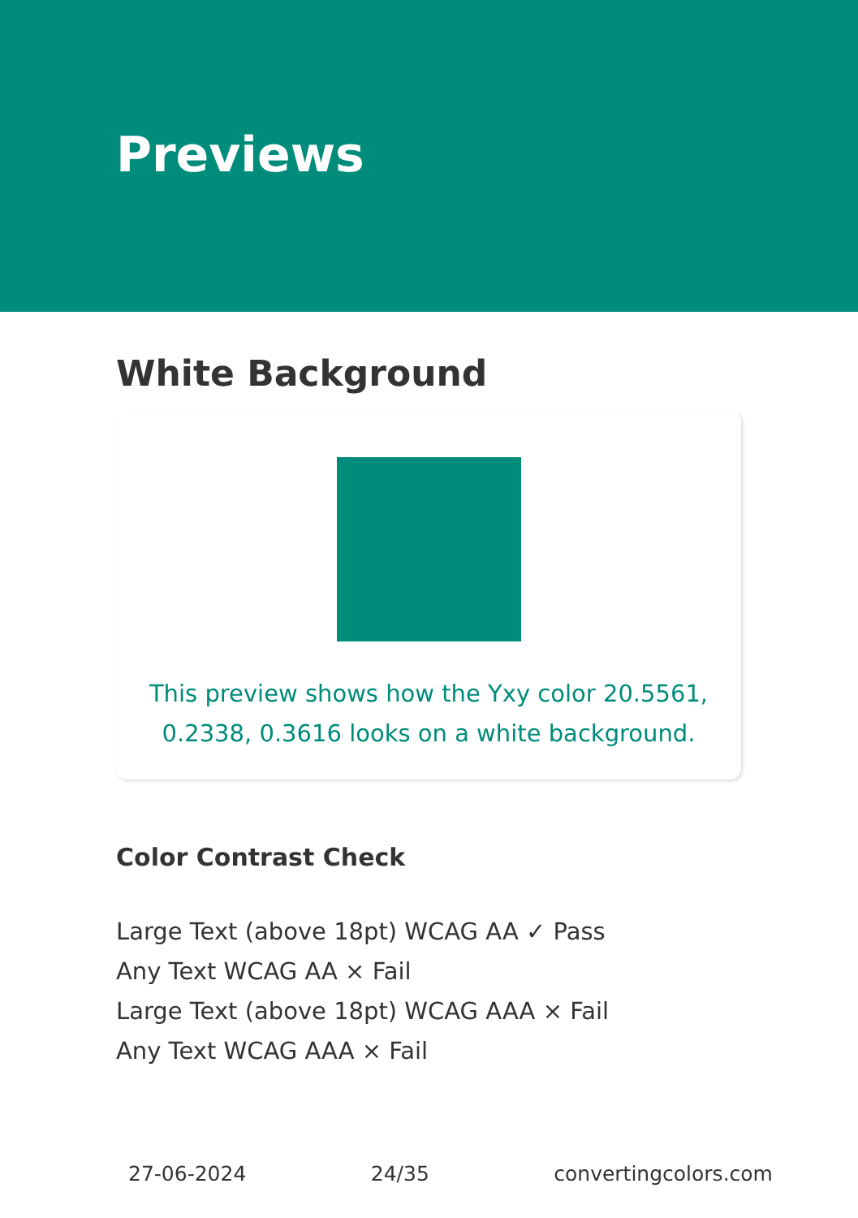Previews
White Background
This preview shows how the Yxy color 20.5561, 0.2338, 0.3616 looks on a white background.
Color Contrast Check
Large Text (above 18pt) WCAG AA ✓ Pass
Any Text WCAG AA × Fail
Large Text (above 18pt) WCAG AAA × Fail
Any Text WCAG AAA × Fail
27-06-2024 24/35 convertingcolors.com